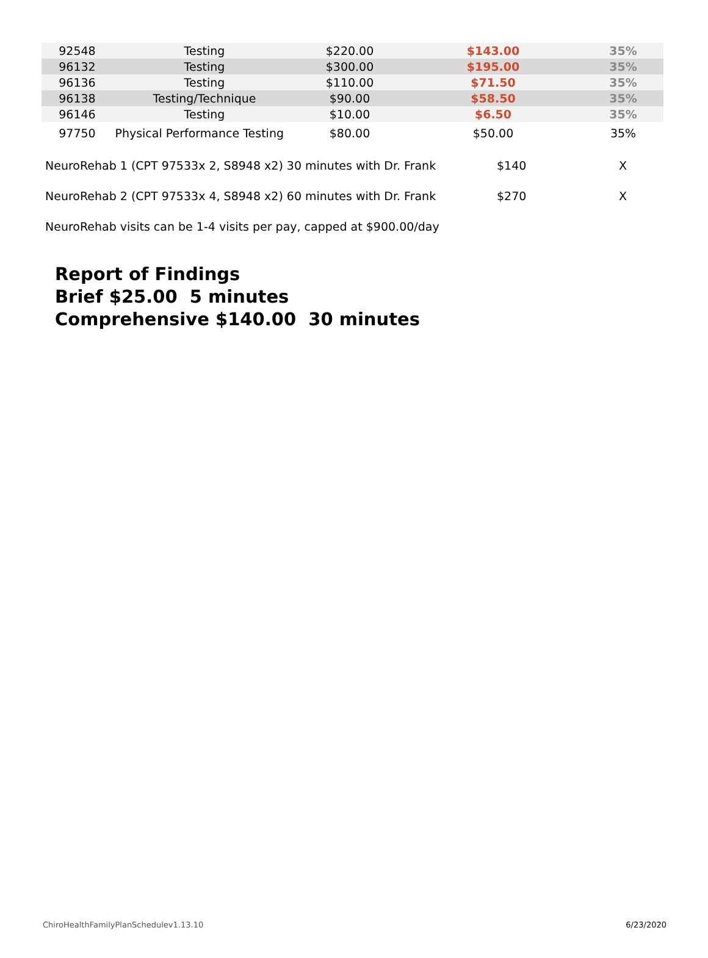| 92548 | Testing | $220.00 | $143.00 | 35% |
| 96132 | Testing | $300.00 | $195.00 | 35% |
| 96136 | Testing | $110.00 | $71.50 | 35% |
| 96138 | Testing/Technique | $90.00 | $58.50 | 35% |
| 96146 | Testing | $10.00 | $6.50 | 35% |
| 97750 | Physical Performance Testing | $80.00 | $50.00 | 35% |
NeuroRehab 1 (CPT 97533x 2, S8948 x2) 30 minutes with Dr. Frank $140 X
NeuroRehab 2 (CPT 97533x 4, S8948 x2) 60 minutes with Dr. Frank $270 X
NeuroRehab visits can be 1-4 visits per pay, capped at $900.00/day
Report of Findings
Brief $25.00 5 minutes
Comprehensive $140.00 30 minutes
ChiroHealthFamilyPlanSchedulev1.13.10 6/23/2020